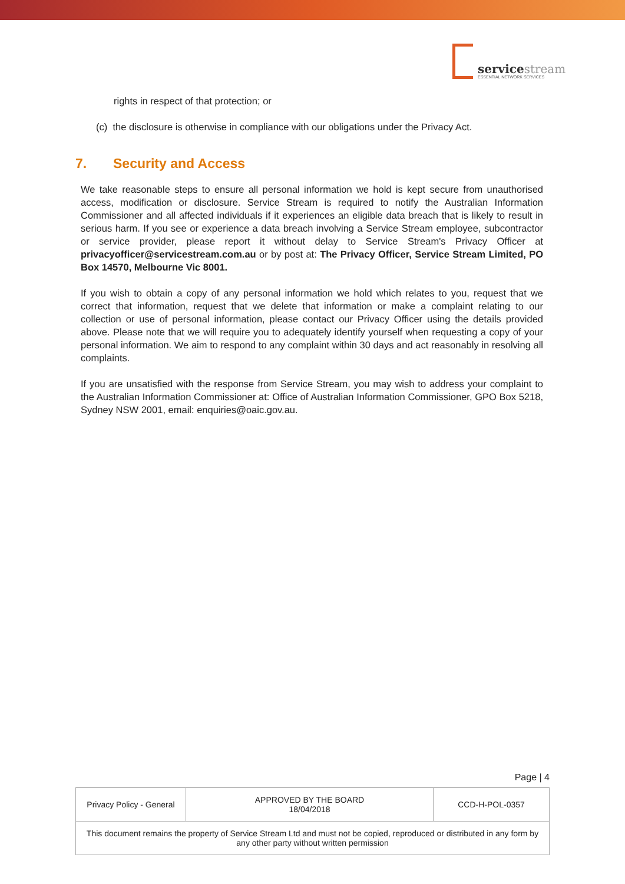servicestream
ESSENTIAL NETWORK SERVICES
rights in respect of that protection; or
(c) the disclosure is otherwise in compliance with our obligations under the Privacy Act.
7. Security and Access
We take reasonable steps to ensure all personal information we hold is kept secure from unauthorised access, modification or disclosure. Service Stream is required to notify the Australian Information Commissioner and all affected individuals if it experiences an eligible data breach that is likely to result in serious harm. If you see or experience a data breach involving a Service Stream employee, subcontractor or service provider, please report it without delay to Service Stream's Privacy Officer at privacyofficer@servicestream.com.au or by post at: The Privacy Officer, Service Stream Limited, PO Box 14570, Melbourne Vic 8001.
If you wish to obtain a copy of any personal information we hold which relates to you, request that we correct that information, request that we delete that information or make a complaint relating to our collection or use of personal information, please contact our Privacy Officer using the details provided above. Please note that we will require you to adequately identify yourself when requesting a copy of your personal information. We aim to respond to any complaint within 30 days and act reasonably in resolving all complaints.
If you are unsatisfied with the response from Service Stream, you may wish to address your complaint to the Australian Information Commissioner at: Office of Australian Information Commissioner, GPO Box 5218, Sydney NSW 2001, email: enquiries@oaic.gov.au.
Page | 4
| Privacy Policy - General | APPROVED BY THE BOARD 18/04/2018 | CCD-H-POL-0357 |
| This document remains the property of Service Stream Ltd and must not be copied, reproduced or distributed in any form by any other party without written permission | | |